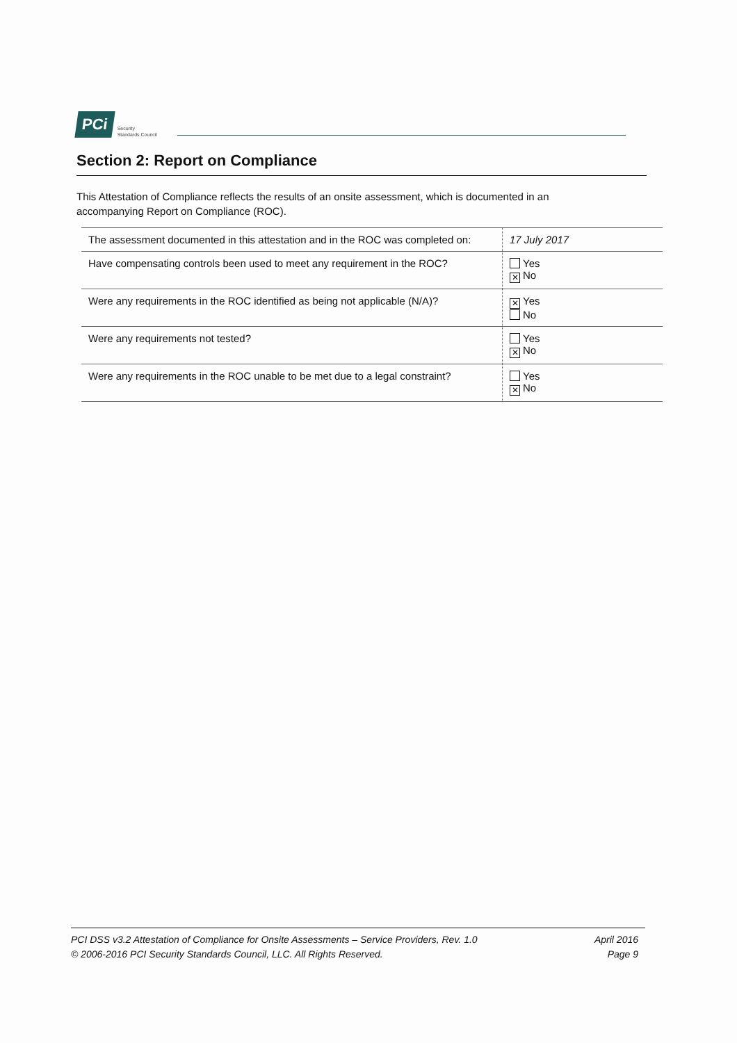PCi Security
Standards Council
Section 2: Report on Compliance
This Attestation of Compliance reflects the results of an onsite assessment, which is documented in an accompanying Report on Compliance (ROC).
| The assessment documented in this attestation and in the ROC was completed on: | 17 July 2017 |
| Have compensating controls been used to meet any requirement in the ROC? | Yes ✕ No |
| Were any requirements in the ROC identified as being not applicable (N/A)? | ✕ Yes No |
| Were any requirements not tested? | Yes ✕ No |
| Were any requirements in the ROC unable to be met due to a legal constraint? | Yes ✕ No |
PCI DSS v3.2 Attestation of Compliance for Onsite Assessments – Service Providers, Rev. 1.0
© 2006-2016 PCI Security Standards Council, LLC. All Rights Reserved.
April 2016
Page 9